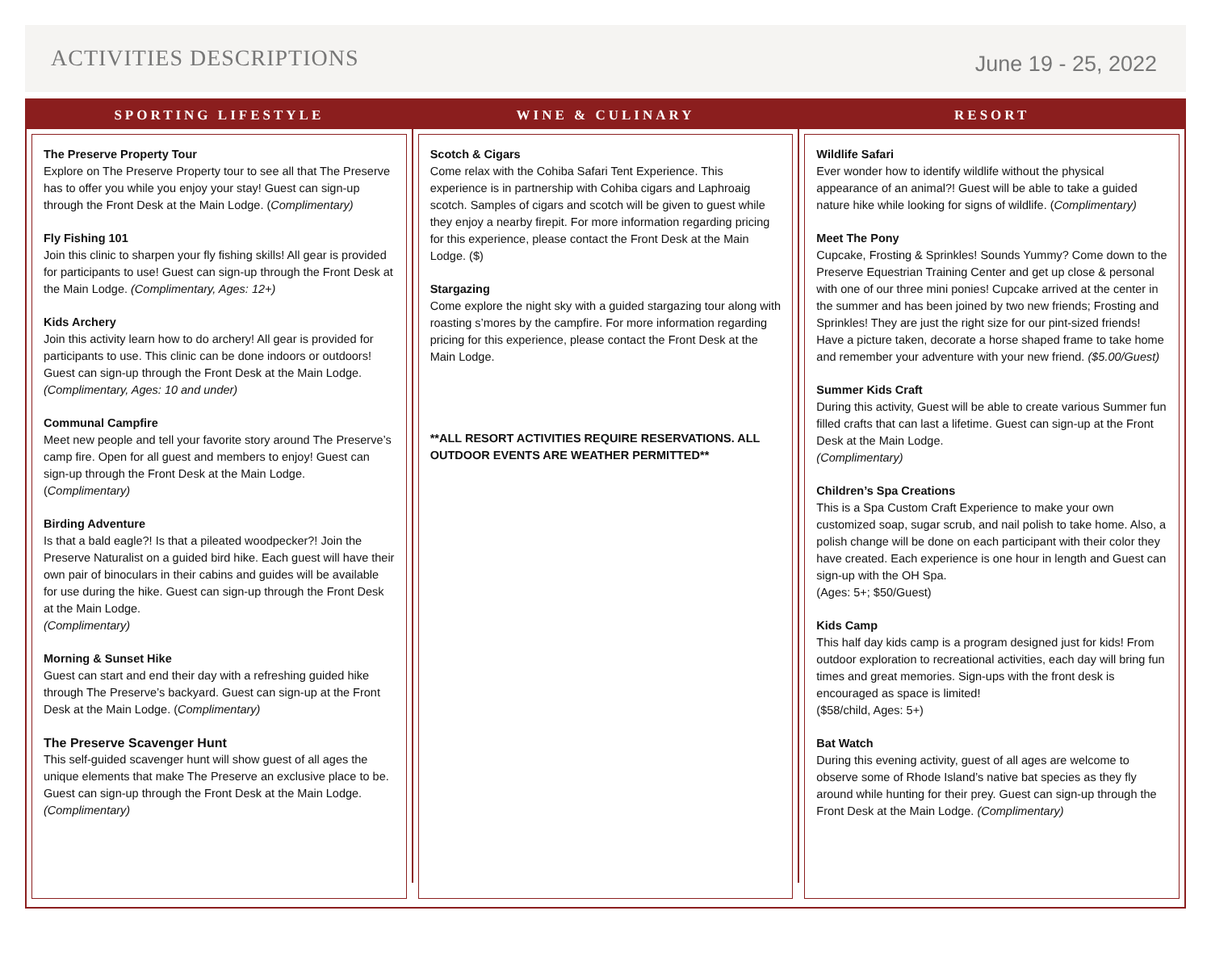ACTIVITIES DESCRIPTIONS
June 19 - 25, 2022
SPORTING LIFESTYLE
The Preserve Property Tour
Explore on The Preserve Property tour to see all that The Preserve has to offer you while you enjoy your stay! Guest can sign-up through the Front Desk at the Main Lodge. (Complimentary)
Fly Fishing 101
Join this clinic to sharpen your fly fishing skills! All gear is provided for participants to use! Guest can sign-up through the Front Desk at the Main Lodge. (Complimentary, Ages: 12+)
Kids Archery
Join this activity learn how to do archery! All gear is provided for participants to use. This clinic can be done indoors or outdoors! Guest can sign-up through the Front Desk at the Main Lodge. (Complimentary, Ages: 10 and under)
Communal Campfire
Meet new people and tell your favorite story around The Preserve’s camp fire. Open for all guest and members to enjoy! Guest can sign-up through the Front Desk at the Main Lodge. (Complimentary)
Birding Adventure
Is that a bald eagle?! Is that a pileated woodpecker?! Join the Preserve Naturalist on a guided bird hike. Each guest will have their own pair of binoculars in their cabins and guides will be available for use during the hike. Guest can sign-up through the Front Desk at the Main Lodge.
(Complimentary)
Morning & Sunset Hike
Guest can start and end their day with a refreshing guided hike through The Preserve’s backyard. Guest can sign-up at the Front Desk at the Main Lodge. (Complimentary)
The Preserve Scavenger Hunt
This self-guided scavenger hunt will show guest of all ages the unique elements that make The Preserve an exclusive place to be. Guest can sign-up through the Front Desk at the Main Lodge. (Complimentary)
WINE & CULINARY
Scotch & Cigars
Come relax with the Cohiba Safari Tent Experience. This experience is in partnership with Cohiba cigars and Laphroaig scotch. Samples of cigars and scotch will be given to guest while they enjoy a nearby firepit. For more information regarding pricing for this experience, please contact the Front Desk at the Main Lodge. ($)
Stargazing
Come explore the night sky with a guided stargazing tour along with roasting s’mores by the campfire. For more information regarding pricing for this experience, please contact the Front Desk at the Main Lodge.
**ALL RESORT ACTIVITIES REQUIRE RESERVATIONS. ALL OUTDOOR EVENTS ARE WEATHER PERMITTED**
RESORT
Wildlife Safari
Ever wonder how to identify wildlife without the physical appearance of an animal?! Guest will be able to take a guided nature hike while looking for signs of wildlife. (Complimentary)
Meet The Pony
Cupcake, Frosting & Sprinkles! Sounds Yummy? Come down to the Preserve Equestrian Training Center and get up close & personal with one of our three mini ponies! Cupcake arrived at the center in the summer and has been joined by two new friends; Frosting and Sprinkles! They are just the right size for our pint-sized friends! Have a picture taken, decorate a horse shaped frame to take home and remember your adventure with your new friend. ($5.00/Guest)
Summer Kids Craft
During this activity, Guest will be able to create various Summer fun filled crafts that can last a lifetime. Guest can sign-up at the Front Desk at the Main Lodge.
(Complimentary)
Children’s Spa Creations
This is a Spa Custom Craft Experience to make your own customized soap, sugar scrub, and nail polish to take home. Also, a polish change will be done on each participant with their color they have created. Each experience is one hour in length and Guest can sign-up with the OH Spa.
(Ages: 5+; $50/Guest)
Kids Camp
This half day kids camp is a program designed just for kids! From outdoor exploration to recreational activities, each day will bring fun times and great memories. Sign-ups with the front desk is encouraged as space is limited!
($58/child, Ages: 5+)
Bat Watch
During this evening activity, guest of all ages are welcome to observe some of Rhode Island’s native bat species as they fly around while hunting for their prey. Guest can sign-up through the Front Desk at the Main Lodge. (Complimentary)